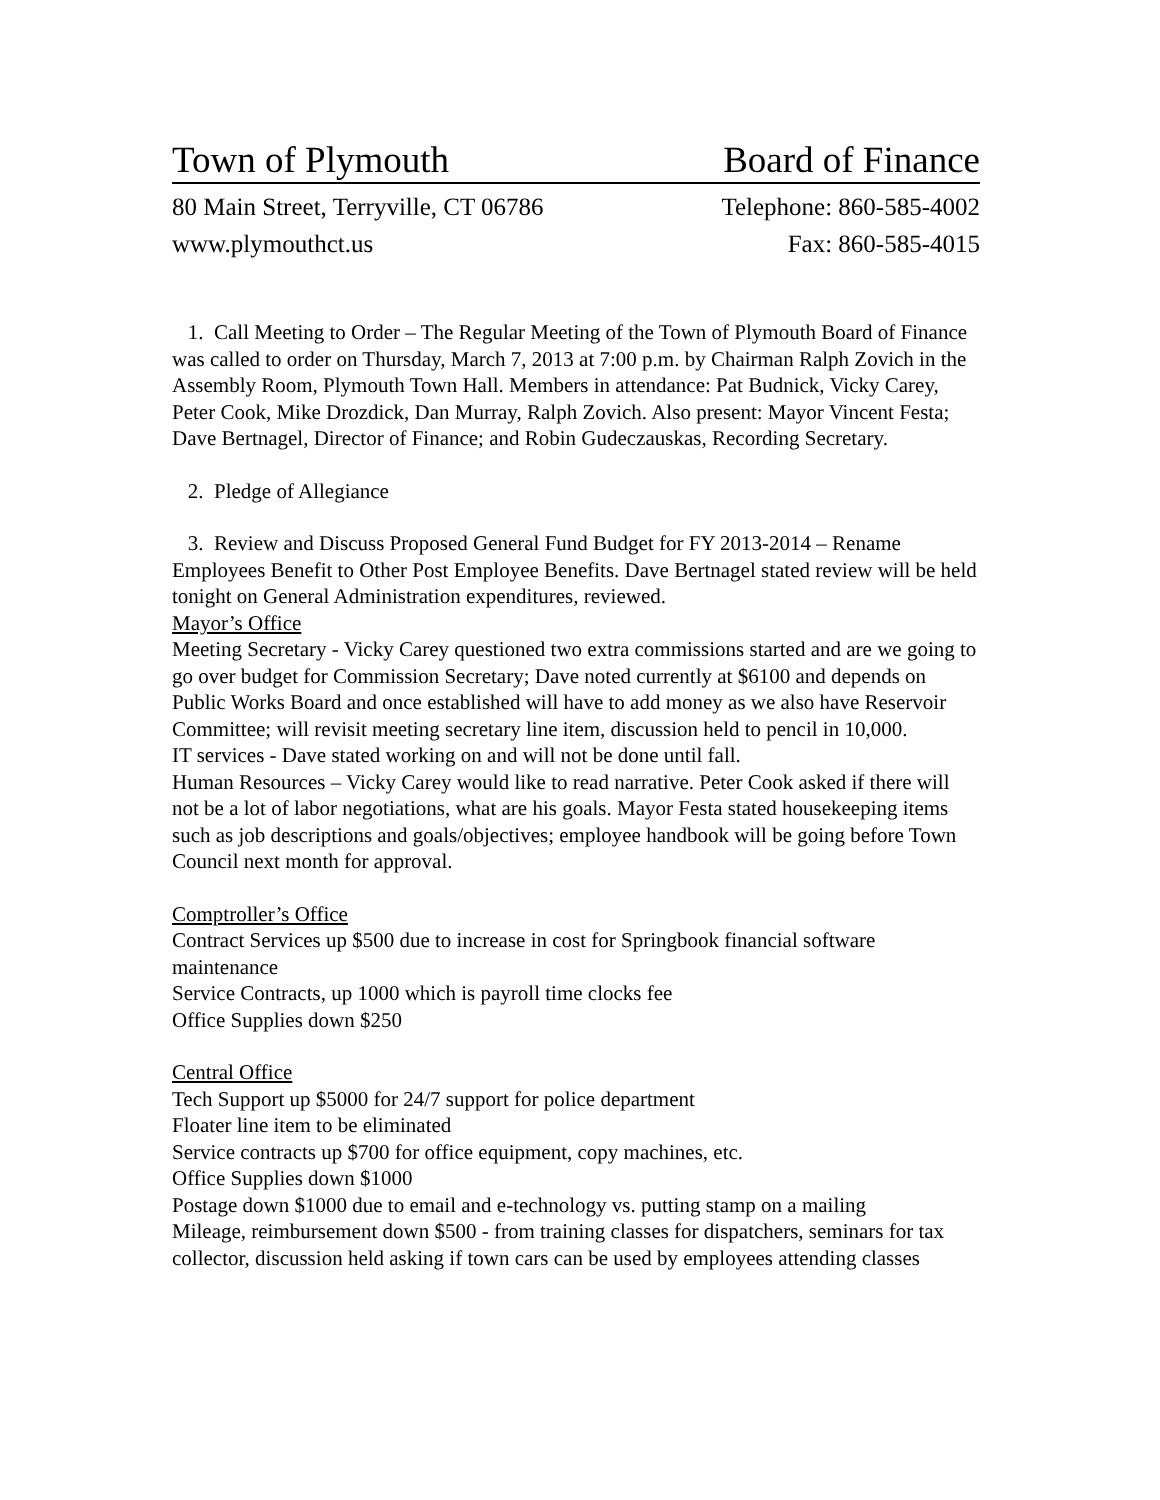Town of Plymouth Board of Finance
80 Main Street, Terryville, CT 06786
www.plymouthct.us Telephone: 860-585-4002
Fax: 860-585-4015
1. Call Meeting to Order – The Regular Meeting of the Town of Plymouth Board of Finance was called to order on Thursday, March 7, 2013 at 7:00 p.m. by Chairman Ralph Zovich in the Assembly Room, Plymouth Town Hall. Members in attendance: Pat Budnick, Vicky Carey, Peter Cook, Mike Drozdick, Dan Murray, Ralph Zovich. Also present: Mayor Vincent Festa; Dave Bertnagel, Director of Finance; and Robin Gudeczauskas, Recording Secretary.
2. Pledge of Allegiance
3. Review and Discuss Proposed General Fund Budget for FY 2013-2014 – Rename Employees Benefit to Other Post Employee Benefits. Dave Bertnagel stated review will be held tonight on General Administration expenditures, reviewed.
Mayor’s Office
Meeting Secretary - Vicky Carey questioned two extra commissions started and are we going to go over budget for Commission Secretary; Dave noted currently at $6100 and depends on Public Works Board and once established will have to add money as we also have Reservoir Committee; will revisit meeting secretary line item, discussion held to pencil in 10,000.
IT services - Dave stated working on and will not be done until fall.
Human Resources – Vicky Carey would like to read narrative. Peter Cook asked if there will not be a lot of labor negotiations, what are his goals. Mayor Festa stated housekeeping items such as job descriptions and goals/objectives; employee handbook will be going before Town Council next month for approval.
Comptroller’s Office
Contract Services up $500 due to increase in cost for Springbook financial software maintenance
Service Contracts, up 1000 which is payroll time clocks fee
Office Supplies down $250
Central Office
Tech Support up $5000 for 24/7 support for police department
Floater line item to be eliminated
Service contracts up $700 for office equipment, copy machines, etc.
Office Supplies down $1000
Postage down $1000 due to email and e-technology vs. putting stamp on a mailing
Mileage, reimbursement down $500 - from training classes for dispatchers, seminars for tax collector, discussion held asking if town cars can be used by employees attending classes